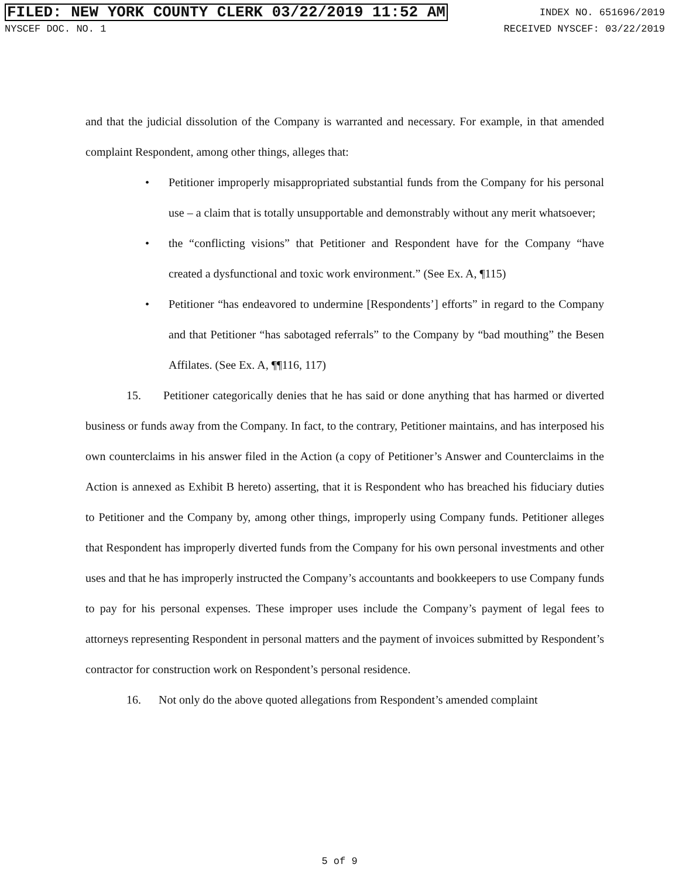FILED: NEW YORK COUNTY CLERK 03/22/2019 11:52 AM INDEX NO. 651696/2019
NYSCEF DOC. NO. 1 RECEIVED NYSCEF: 03/22/2019
and that the judicial dissolution of the Company is warranted and necessary. For example, in that amended complaint Respondent, among other things, alleges that:
• Petitioner improperly misappropriated substantial funds from the Company for his personal use – a claim that is totally unsupportable and demonstrably without any merit whatsoever;
• the “conflicting visions” that Petitioner and Respondent have for the Company “have created a dysfunctional and toxic work environment.” (See Ex. A, ¶115)
• Petitioner “has endeavored to undermine [Respondents’] efforts” in regard to the Company and that Petitioner “has sabotaged referrals” to the Company by “bad mouthing” the Besen Affilates. (See Ex. A, ¶¶116, 117)
15. Petitioner categorically denies that he has said or done anything that has harmed or diverted business or funds away from the Company. In fact, to the contrary, Petitioner maintains, and has interposed his own counterclaims in his answer filed in the Action (a copy of Petitioner’s Answer and Counterclaims in the Action is annexed as Exhibit B hereto) asserting, that it is Respondent who has breached his fiduciary duties to Petitioner and the Company by, among other things, improperly using Company funds. Petitioner alleges that Respondent has improperly diverted funds from the Company for his own personal investments and other uses and that he has improperly instructed the Company’s accountants and bookkeepers to use Company funds to pay for his personal expenses. These improper uses include the Company’s payment of legal fees to attorneys representing Respondent in personal matters and the payment of invoices submitted by Respondent’s contractor for construction work on Respondent’s personal residence.
16. Not only do the above quoted allegations from Respondent’s amended complaint
5 of 9